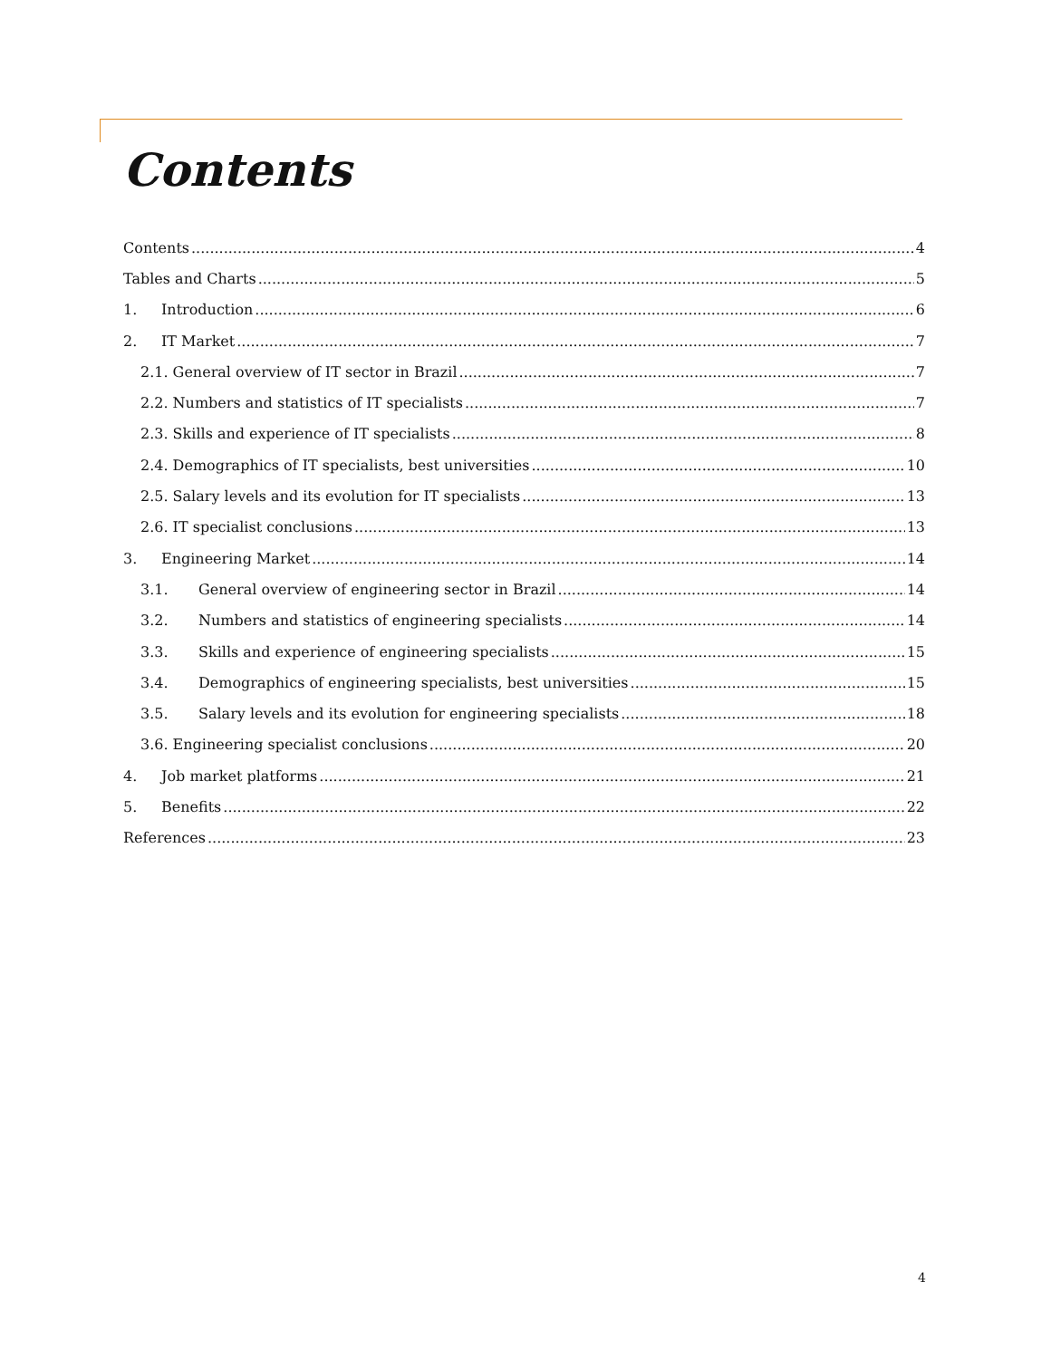Contents
Contents 4
Tables and Charts 5
1. Introduction 6
2. IT Market 7
2.1. General overview of IT sector in Brazil 7
2.2. Numbers and statistics of IT specialists 7
2.3. Skills and experience of IT specialists 8
2.4. Demographics of IT specialists, best universities 10
2.5. Salary levels and its evolution for IT specialists 13
2.6. IT specialist conclusions 13
3. Engineering Market 14
3.1. General overview of engineering sector in Brazil 14
3.2. Numbers and statistics of engineering specialists 14
3.3. Skills and experience of engineering specialists 15
3.4. Demographics of engineering specialists, best universities 15
3.5. Salary levels and its evolution for engineering specialists 18
3.6. Engineering specialist conclusions 20
4. Job market platforms 21
5. Benefits 22
References 23
4